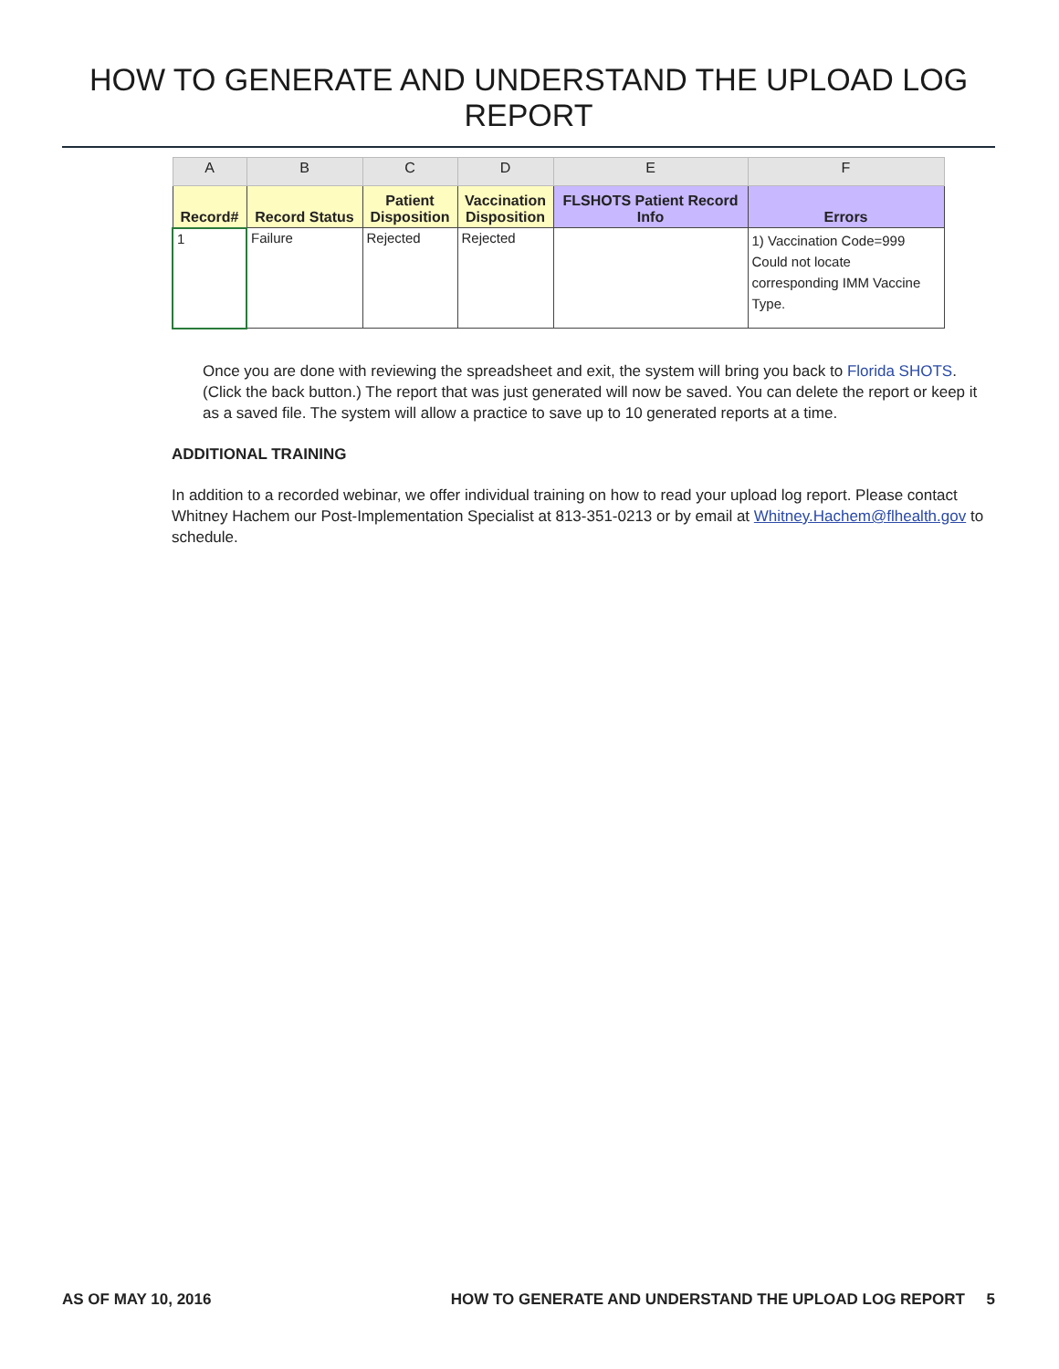HOW TO GENERATE AND UNDERSTAND THE UPLOAD LOG REPORT
| A | B | C | D | E | F |
| --- | --- | --- | --- | --- | --- |
| Record# | Record Status | Patient Disposition | Vaccination Disposition | FLSHOTS Patient Record Info | Errors |
| 1 | Failure | Rejected | Rejected | | 1) Vaccination Code=999 Could not locate corresponding IMM Vaccine Type. |
Once you are done with reviewing the spreadsheet and exit, the system will bring you back to Florida SHOTS. (Click the back button.) The report that was just generated will now be saved. You can delete the report or keep it as a saved file. The system will allow a practice to save up to 10 generated reports at a time.
ADDITIONAL TRAINING
In addition to a recorded webinar, we offer individual training on how to read your upload log report. Please contact Whitney Hachem our Post-Implementation Specialist at 813-351-0213 or by email at Whitney.Hachem@flhealth.gov to schedule.
AS OF MAY 10, 2016 HOW TO GENERATE AND UNDERSTAND THE UPLOAD LOG REPORT 5